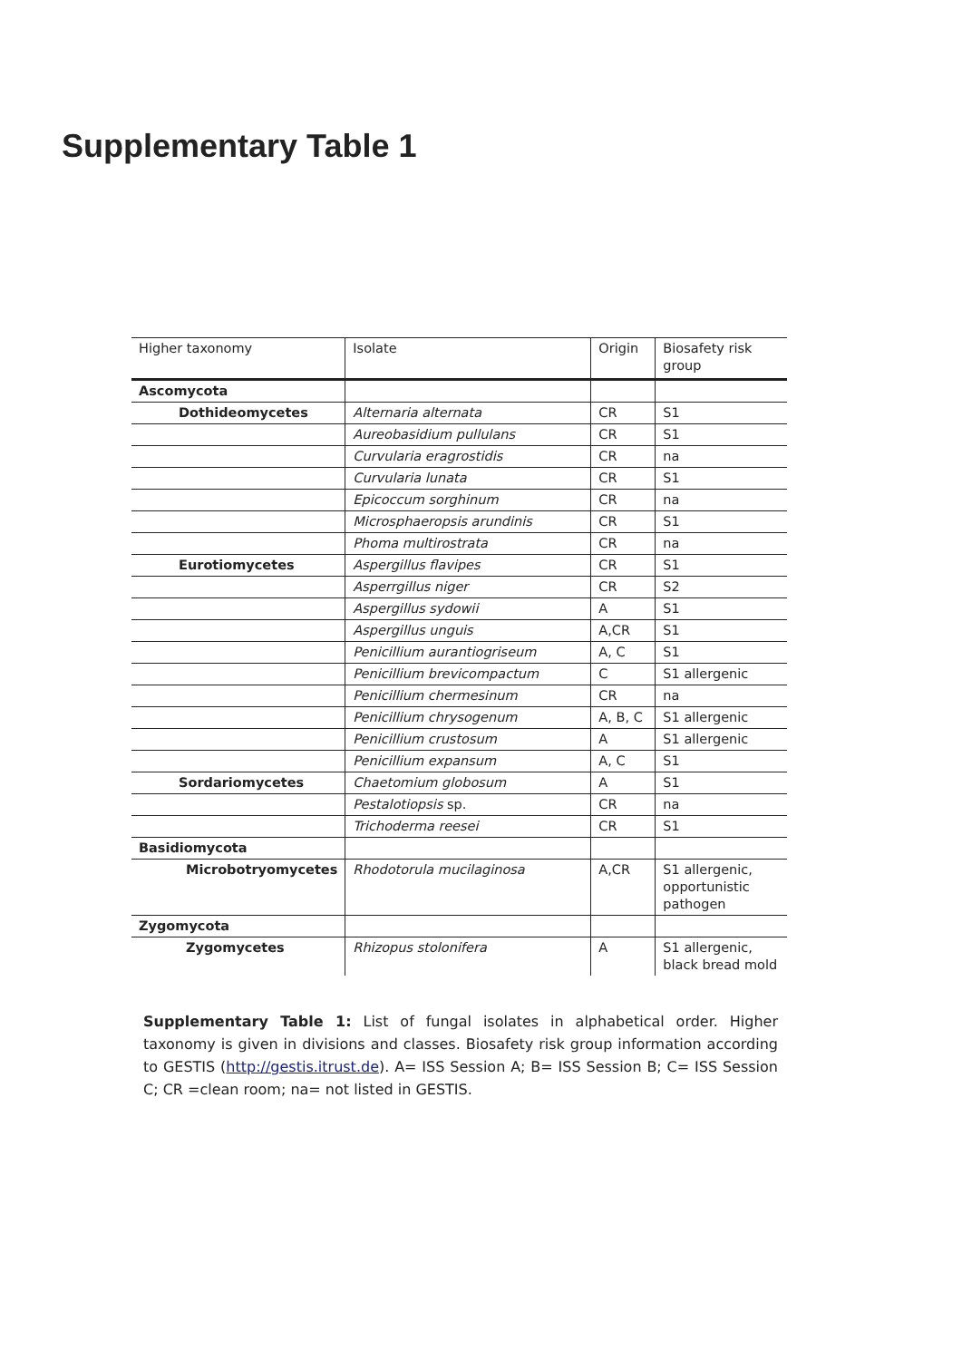Supplementary Table 1
| Higher taxonomy | Isolate | Origin | Biosafety risk group |
| --- | --- | --- | --- |
| Ascomycota | | | |
| Dothideomycetes | Alternaria alternata | CR | S1 |
| | Aureobasidium pullulans | CR | S1 |
| | Curvularia eragrostidis | CR | na |
| | Curvularia lunata | CR | S1 |
| | Epicoccum sorghinum | CR | na |
| | Microsphaeropsis arundinis | CR | S1 |
| | Phoma multirostrata | CR | na |
| Eurotiomycetes | Aspergillus flavipes | CR | S1 |
| | Asperrgillus niger | CR | S2 |
| | Aspergillus sydowii | A | S1 |
| | Aspergillus unguis | A,CR | S1 |
| | Penicillium aurantiogriseum | A, C | S1 |
| | Penicillium brevicompactum | C | S1 allergenic |
| | Penicillium chermesinum | CR | na |
| | Penicillium chrysogenum | A, B, C | S1 allergenic |
| | Penicillium crustosum | A | S1 allergenic |
| | Penicillium expansum | A, C | S1 |
| Sordariomycetes | Chaetomium globosum | A | S1 |
| | Pestalotiopsis sp. | CR | na |
| | Trichoderma reesei | CR | S1 |
| Basidiomycota | | | |
| Microbotryomycetes | Rhodotorula mucilaginosa | A,CR | S1 allergenic, opportunistic pathogen |
| Zygomycota | | | |
| Zygomycetes | Rhizopus stolonifera | A | S1 allergenic, black bread mold |
Supplementary Table 1: List of fungal isolates in alphabetical order. Higher taxonomy is given in divisions and classes. Biosafety risk group information according to GESTIS (http://gestis.itrust.de). A= ISS Session A; B= ISS Session B; C= ISS Session C; CR =clean room; na= not listed in GESTIS.